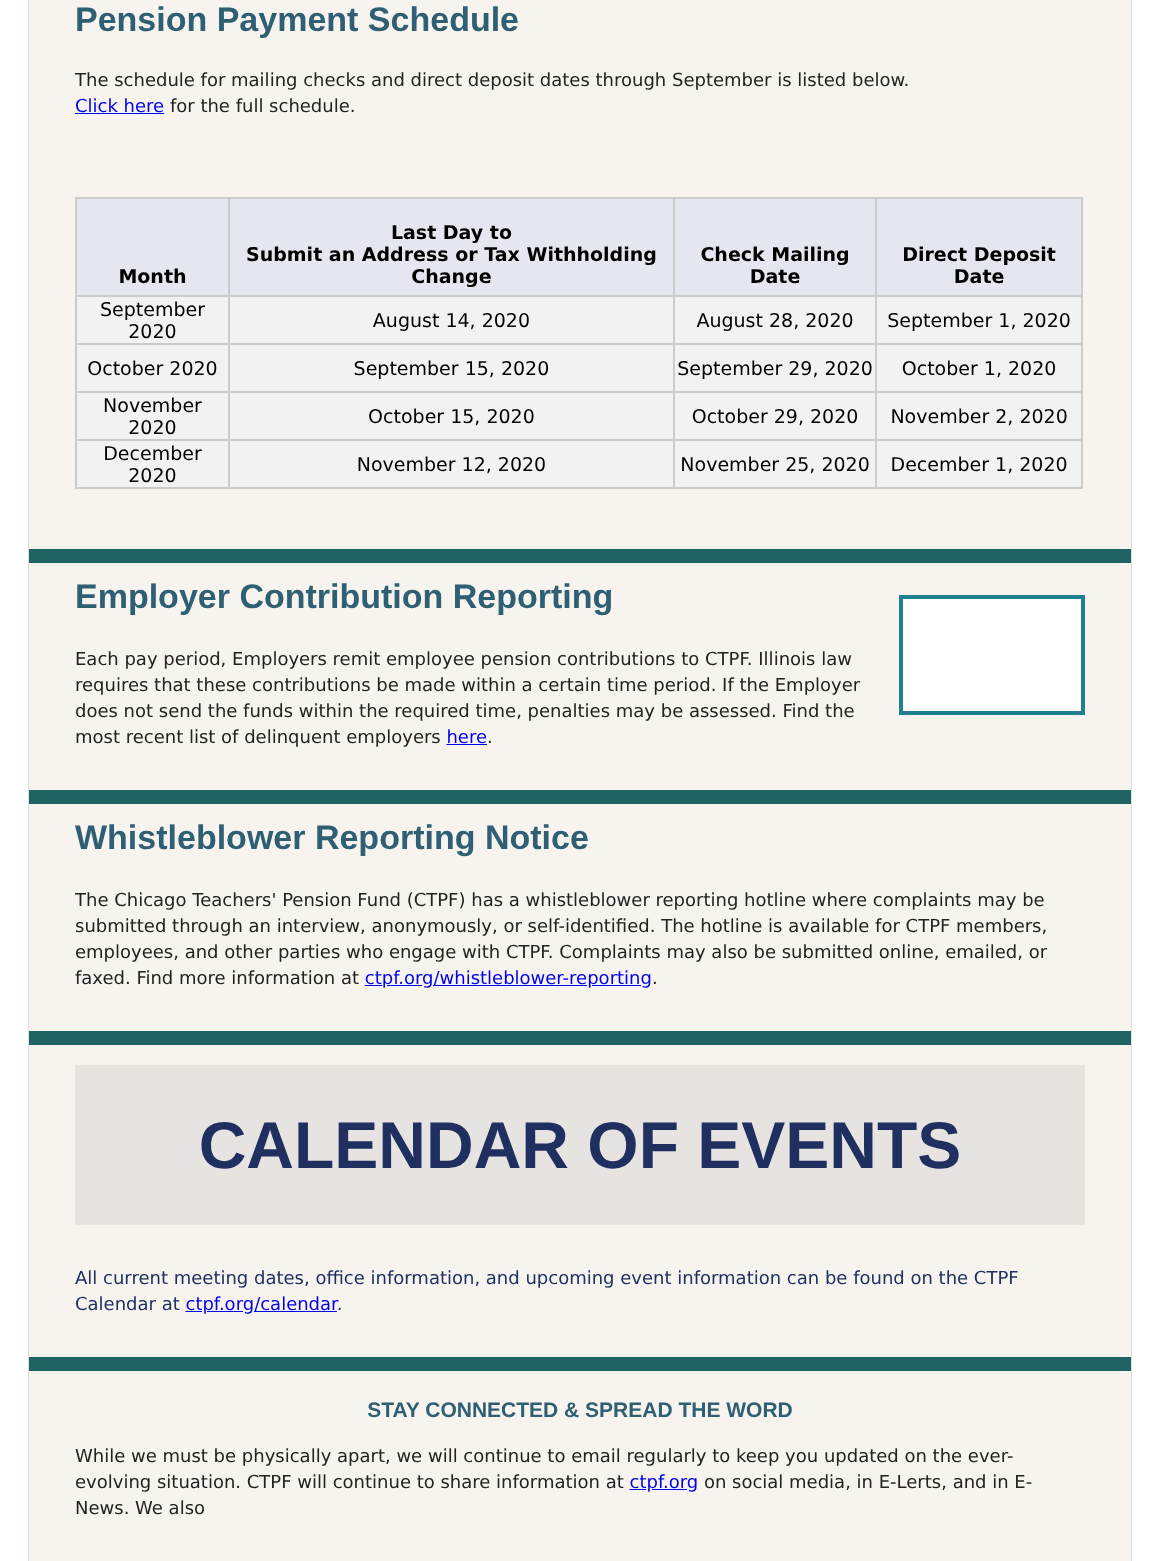Pension Payment Schedule
The schedule for mailing checks and direct deposit dates through September is listed below.
Click here for the full schedule.
| Month | Last Day to Submit an Address or Tax Withholding Change | Check Mailing Date | Direct Deposit Date |
| --- | --- | --- | --- |
| September 2020 | August 14, 2020 | August 28, 2020 | September 1, 2020 |
| October 2020 | September 15, 2020 | September 29, 2020 | October 1, 2020 |
| November 2020 | October 15, 2020 | October 29, 2020 | November 2, 2020 |
| December 2020 | November 12, 2020 | November 25, 2020 | December 1, 2020 |
Employer Contribution Reporting
Each pay period, Employers remit employee pension contributions to CTPF. Illinois law requires that these contributions be made within a certain time period. If the Employer does not send the funds within the required time, penalties may be assessed. Find the most recent list of delinquent employers here.
Whistleblower Reporting Notice
The Chicago Teachers' Pension Fund (CTPF) has a whistleblower reporting hotline where complaints may be submitted through an interview, anonymously, or self-identified. The hotline is available for CTPF members, employees, and other parties who engage with CTPF. Complaints may also be submitted online, emailed, or faxed. Find more information at ctpf.org/whistleblower-reporting.
CALENDAR OF EVENTS
All current meeting dates, office information, and upcoming event information can be found on the CTPF Calendar at ctpf.org/calendar.
STAY CONNECTED & SPREAD THE WORD
While we must be physically apart, we will continue to email regularly to keep you updated on the ever-evolving situation. CTPF will continue to share information at ctpf.org on social media, in E-Lerts, and in E-News. We also